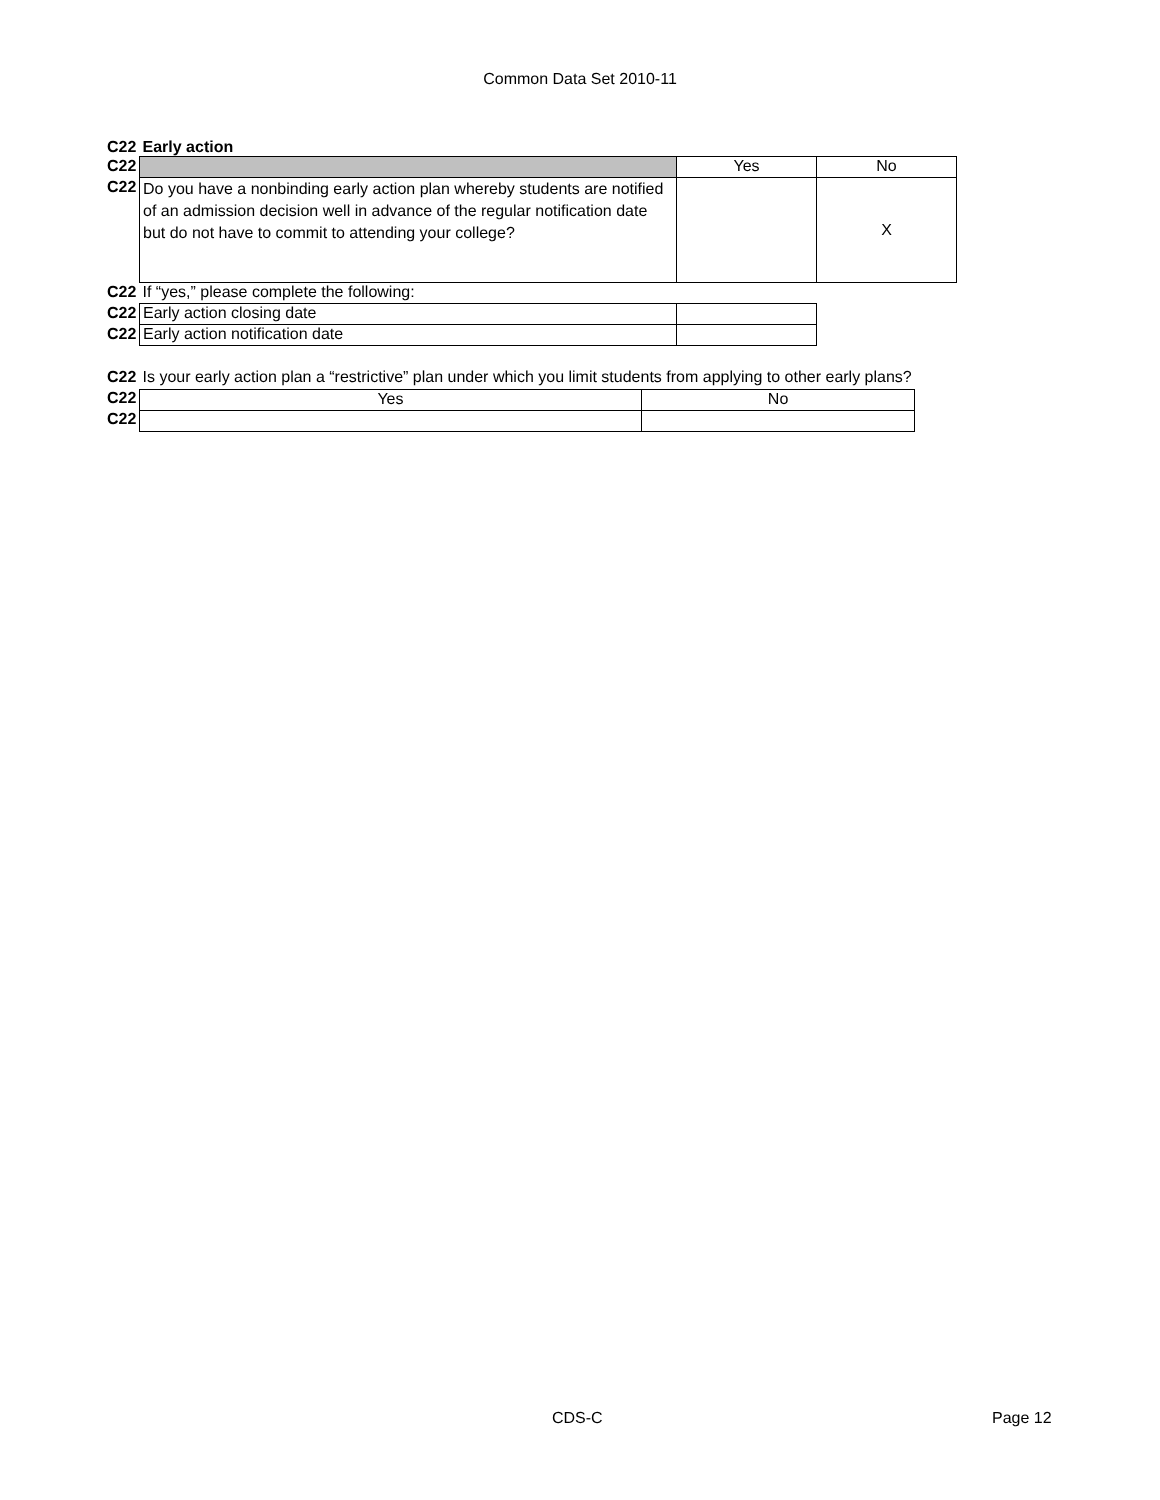Common Data Set 2010-11
| C22 | Early action | | |
| C22 | | Yes | No |
| C22 | Do you have a nonbinding early action plan whereby students are notified of an admission decision well in advance of the regular notification date but do not have to commit to attending your college? | | X |
| C22 | If “yes,” please complete the following: | | |
| C22 | Early action closing date | | |
| C22 | Early action notification date | | |
| C22 | Is your early action plan a “restrictive” plan under which you limit students from applying to other early plans? | |
| C22 | Yes | No |
| C22 | | |
CDS-C Page 12